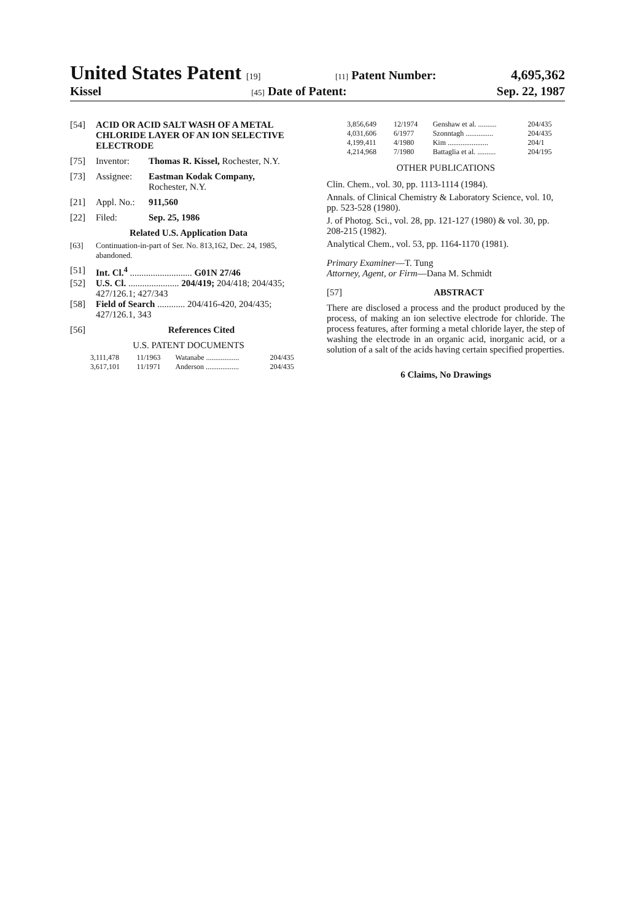United States Patent [19] [11] Patent Number: 4,695,362
Kissel [45] Date of Patent: Sep. 22, 1987
[54] ACID OR ACID SALT WASH OF A METAL CHLORIDE LAYER OF AN ION SELECTIVE ELECTRODE
[75] Inventor: Thomas R. Kissel, Rochester, N.Y.
[73] Assignee: Eastman Kodak Company,
Rochester, N.Y.
[21] Appl. No.: 911,560
[22] Filed: Sep. 25, 1986
Related U.S. Application Data
[63] Continuation-in-part of Ser. No. 813,162, Dec. 24, 1985, abandoned.
[51] Int. Cl.<sup>4</sup> ........................... G01N 27/46
[52] U.S. Cl. ...................... 204/419; 204/418; 204/435; 427/126.1; 427/343
[58] Field of Search ............ 204/416-420, 204/435; 427/126.1, 343
[56] References Cited
U.S. PATENT DOCUMENTS
| 3,111,478 | 11/1963 | Watanabe .................. | 204/435 |
| 3,617,101 | 11/1971 | Anderson .................. | 204/435 |
| 3,856,649 | 12/1974 | Genshaw et al. .......... | 204/435 |
| 4,031,606 | 6/1977 | Szonntagh ............... | 204/435 |
| 4,199,411 | 4/1980 | Kim ...................... | 204/1 |
| 4,214,968 | 7/1980 | Battaglia et al. .......... | 204/195 |
OTHER PUBLICATIONS
Clin. Chem., vol. 30, pp. 1113-1114 (1984).
Annals. of Clinical Chemistry & Laboratory Science, vol. 10, pp. 523-528 (1980).
J. of Photog. Sci., vol. 28, pp. 121-127 (1980) & vol. 30, pp. 208-215 (1982).
Analytical Chem., vol. 53, pp. 1164-1170 (1981).
Primary Examiner—T. Tung
Attorney, Agent, or Firm—Dana M. Schmidt
[57] ABSTRACT
There are disclosed a process and the product produced by the process, of making an ion selective electrode for chloride. The process features, after forming a metal chloride layer, the step of washing the electrode in an organic acid, inorganic acid, or a solution of a salt of the acids having certain specified properties.
6 Claims, No Drawings